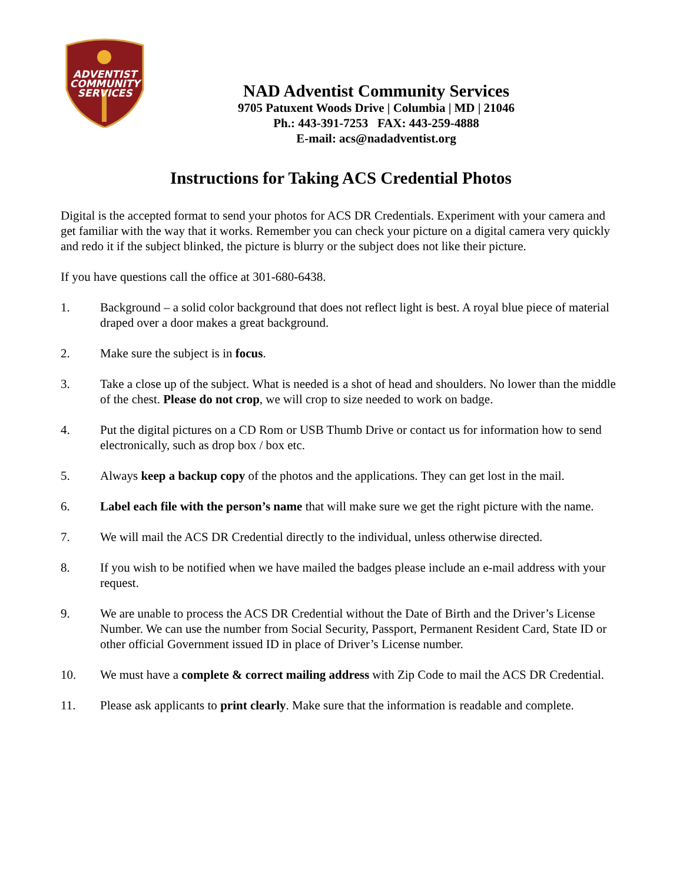ADVENTIST
COMMUNITY
SERVICES
NAD Adventist Community Services
9705 Patuxent Woods Drive | Columbia | MD | 21046
Ph.: 443-391-7253 FAX: 443-259-4888
E-mail: acs@nadadventist.org
Instructions for Taking ACS Credential Photos
Digital is the accepted format to send your photos for ACS DR Credentials. Experiment with your camera and get familiar with the way that it works. Remember you can check your picture on a digital camera very quickly and redo it if the subject blinked, the picture is blurry or the subject does not like their picture.
If you have questions call the office at 301-680-6438.
1. Background – a solid color background that does not reflect light is best. A royal blue piece of material draped over a door makes a great background.
2. Make sure the subject is in focus.
3. Take a close up of the subject. What is needed is a shot of head and shoulders. No lower than the middle of the chest. Please do not crop, we will crop to size needed to work on badge.
4. Put the digital pictures on a CD Rom or USB Thumb Drive or contact us for information how to send electronically, such as drop box / box etc.
5. Always keep a backup copy of the photos and the applications. They can get lost in the mail.
6. Label each file with the person’s name that will make sure we get the right picture with the name.
7. We will mail the ACS DR Credential directly to the individual, unless otherwise directed.
8. If you wish to be notified when we have mailed the badges please include an e-mail address with your request.
9. We are unable to process the ACS DR Credential without the Date of Birth and the Driver’s License Number. We can use the number from Social Security, Passport, Permanent Resident Card, State ID or other official Government issued ID in place of Driver’s License number.
10. We must have a complete & correct mailing address with Zip Code to mail the ACS DR Credential.
11. Please ask applicants to print clearly. Make sure that the information is readable and complete.